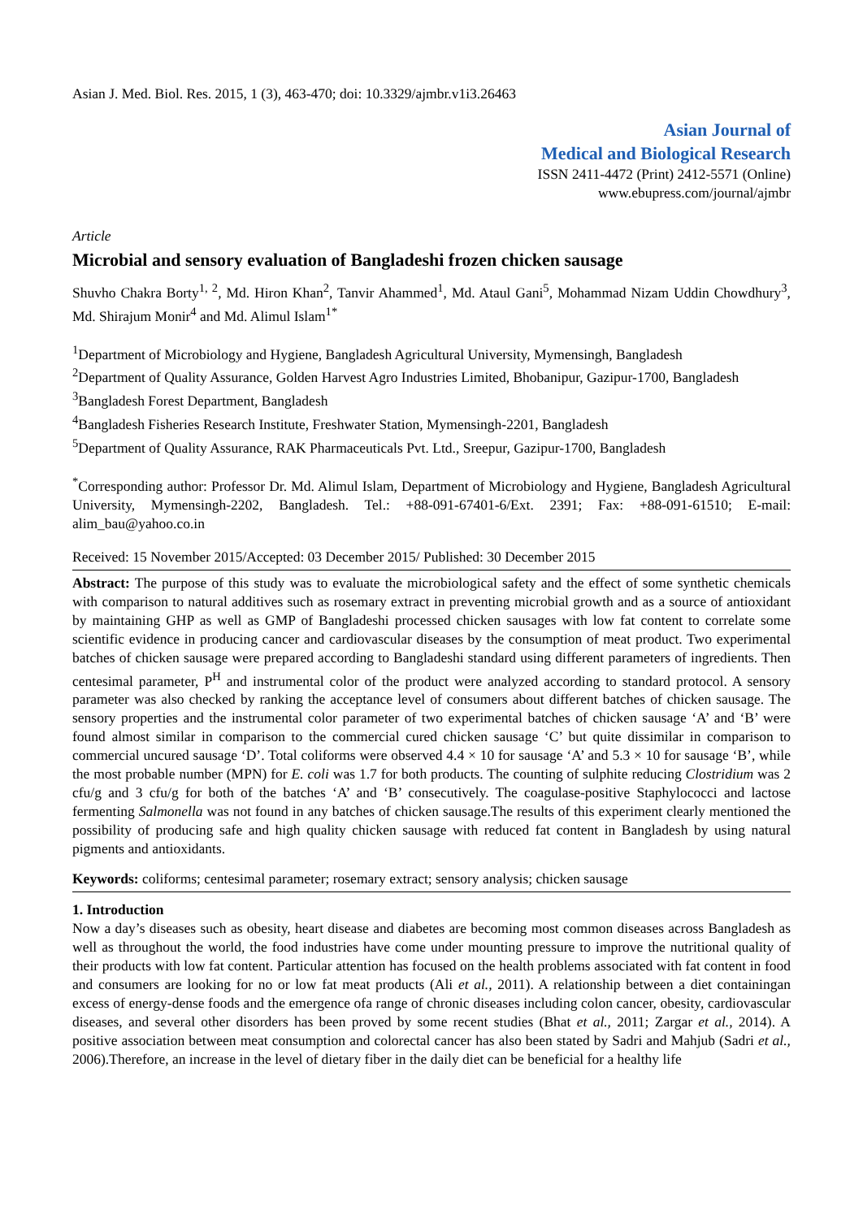Asian J. Med. Biol. Res. 2015, 1 (3), 463-470; doi: 10.3329/ajmbr.v1i3.26463
Asian Journal of
Medical and Biological Research
ISSN 2411-4472 (Print) 2412-5571 (Online)
www.ebupress.com/journal/ajmbr
Article
Microbial and sensory evaluation of Bangladeshi frozen chicken sausage
Shuvho Chakra Borty<sup>1, 2</sup>, Md. Hiron Khan<sup>2</sup>, Tanvir Ahammed<sup>1</sup>, Md. Ataul Gani<sup>5</sup>, Mohammad Nizam Uddin Chowdhury<sup>3</sup>, Md. Shirajum Monir<sup>4</sup> and Md. Alimul Islam<sup>1*</sup>
<sup>1</sup> Department of Microbiology and Hygiene, Bangladesh Agricultural University, Mymensingh, Bangladesh
<sup>2</sup> Department of Quality Assurance, Golden Harvest Agro Industries Limited, Bhobanipur, Gazipur-1700, Bangladesh
<sup>3</sup> Bangladesh Forest Department, Bangladesh
<sup>4</sup> Bangladesh Fisheries Research Institute, Freshwater Station, Mymensingh-2201, Bangladesh
<sup>5</sup> Department of Quality Assurance, RAK Pharmaceuticals Pvt. Ltd., Sreepur, Gazipur-1700, Bangladesh
<sup>*</sup> Corresponding author: Professor Dr. Md. Alimul Islam, Department of Microbiology and Hygiene, Bangladesh Agricultural University, Mymensingh-2202, Bangladesh. Tel.: +88-091-67401-6/Ext. 2391; Fax: +88-091-61510; E-mail: alim_bau@yahoo.co.in
Received: 15 November 2015/Accepted: 03 December 2015/ Published: 30 December 2015
Abstract: The purpose of this study was to evaluate the microbiological safety and the effect of some synthetic chemicals with comparison to natural additives such as rosemary extract in preventing microbial growth and as a source of antioxidant by maintaining GHP as well as GMP of Bangladeshi processed chicken sausages with low fat content to correlate some scientific evidence in producing cancer and cardiovascular diseases by the consumption of meat product. Two experimental batches of chicken sausage were prepared according to Bangladeshi standard using different parameters of ingredients. Then centesimal parameter, P<sup>H</sup> and instrumental color of the product were analyzed according to standard protocol. A sensory parameter was also checked by ranking the acceptance level of consumers about different batches of chicken sausage. The sensory properties and the instrumental color parameter of two experimental batches of chicken sausage ‘A’ and ‘B’ were found almost similar in comparison to the commercial cured chicken sausage ‘C’ but quite dissimilar in comparison to commercial uncured sausage ‘D’. Total coliforms were observed 4.4 × 10 for sausage ‘A’ and 5.3 × 10 for sausage ‘B’, while the most probable number (MPN) for E. coli was 1.7 for both products. The counting of sulphite reducing Clostridium was 2 cfu/g and 3 cfu/g for both of the batches ‘A’ and ‘B’ consecutively. The coagulase-positive Staphylococci and lactose fermenting Salmonella was not found in any batches of chicken sausage.The results of this experiment clearly mentioned the possibility of producing safe and high quality chicken sausage with reduced fat content in Bangladesh by using natural pigments and antioxidants.
Keywords: coliforms; centesimal parameter; rosemary extract; sensory analysis; chicken sausage
1. Introduction
Now a day’s diseases such as obesity, heart disease and diabetes are becoming most common diseases across Bangladesh as well as throughout the world, the food industries have come under mounting pressure to improve the nutritional quality of their products with low fat content. Particular attention has focused on the health problems associated with fat content in food and consumers are looking for no or low fat meat products (Ali et al., 2011). A relationship between a diet containingan excess of energy-dense foods and the emergence ofa range of chronic diseases including colon cancer, obesity, cardiovascular diseases, and several other disorders has been proved by some recent studies (Bhat et al., 2011; Zargar et al., 2014). A positive association between meat consumption and colorectal cancer has also been stated by Sadri and Mahjub (Sadri et al., 2006).Therefore, an increase in the level of dietary fiber in the daily diet can be beneficial for a healthy life